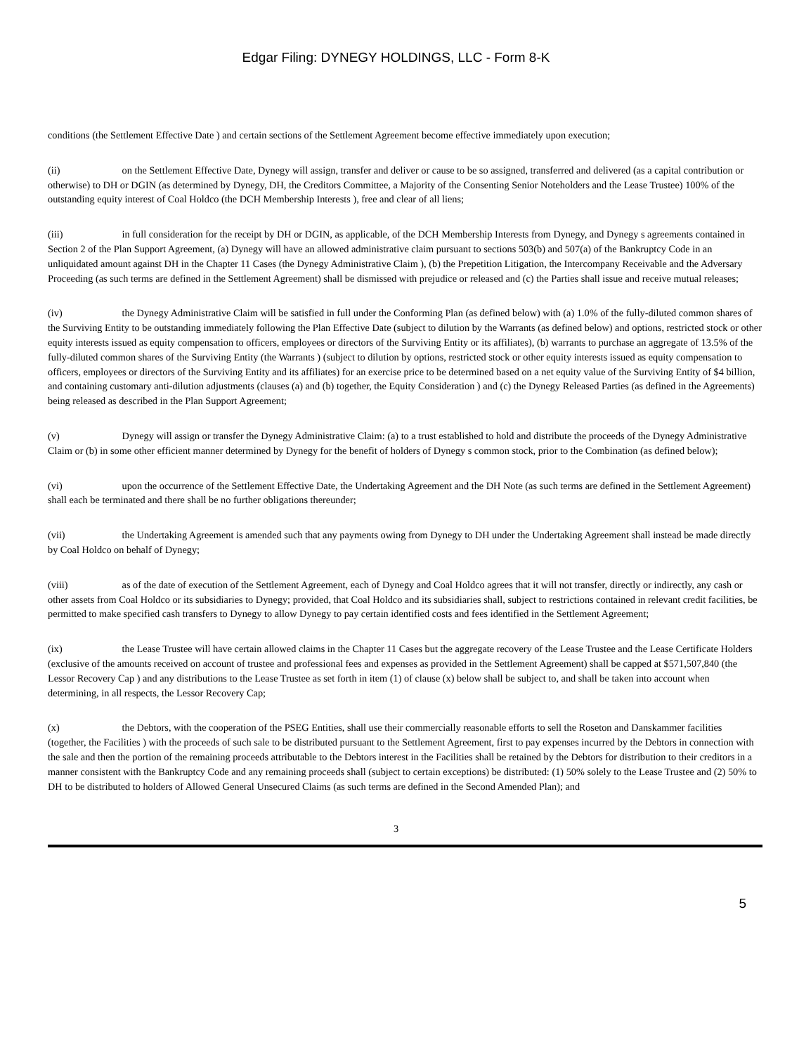Edgar Filing: DYNEGY HOLDINGS, LLC - Form 8-K
conditions (the Settlement Effective Date ) and certain sections of the Settlement Agreement become effective immediately upon execution;
(ii) on the Settlement Effective Date, Dynegy will assign, transfer and deliver or cause to be so assigned, transferred and delivered (as a capital contribution or otherwise) to DH or DGIN (as determined by Dynegy, DH, the Creditors Committee, a Majority of the Consenting Senior Noteholders and the Lease Trustee) 100% of the outstanding equity interest of Coal Holdco (the DCH Membership Interests ), free and clear of all liens;
(iii) in full consideration for the receipt by DH or DGIN, as applicable, of the DCH Membership Interests from Dynegy, and Dynegy s agreements contained in Section 2 of the Plan Support Agreement, (a) Dynegy will have an allowed administrative claim pursuant to sections 503(b) and 507(a) of the Bankruptcy Code in an unliquidated amount against DH in the Chapter 11 Cases (the Dynegy Administrative Claim ), (b) the Prepetition Litigation, the Intercompany Receivable and the Adversary Proceeding (as such terms are defined in the Settlement Agreement) shall be dismissed with prejudice or released and (c) the Parties shall issue and receive mutual releases;
(iv) the Dynegy Administrative Claim will be satisfied in full under the Conforming Plan (as defined below) with (a) 1.0% of the fully-diluted common shares of the Surviving Entity to be outstanding immediately following the Plan Effective Date (subject to dilution by the Warrants (as defined below) and options, restricted stock or other equity interests issued as equity compensation to officers, employees or directors of the Surviving Entity or its affiliates), (b) warrants to purchase an aggregate of 13.5% of the fully-diluted common shares of the Surviving Entity (the Warrants ) (subject to dilution by options, restricted stock or other equity interests issued as equity compensation to officers, employees or directors of the Surviving Entity and its affiliates) for an exercise price to be determined based on a net equity value of the Surviving Entity of $4 billion, and containing customary anti-dilution adjustments (clauses (a) and (b) together, the Equity Consideration ) and (c) the Dynegy Released Parties (as defined in the Agreements) being released as described in the Plan Support Agreement;
(v) Dynegy will assign or transfer the Dynegy Administrative Claim: (a) to a trust established to hold and distribute the proceeds of the Dynegy Administrative Claim or (b) in some other efficient manner determined by Dynegy for the benefit of holders of Dynegy s common stock, prior to the Combination (as defined below);
(vi) upon the occurrence of the Settlement Effective Date, the Undertaking Agreement and the DH Note (as such terms are defined in the Settlement Agreement) shall each be terminated and there shall be no further obligations thereunder;
(vii) the Undertaking Agreement is amended such that any payments owing from Dynegy to DH under the Undertaking Agreement shall instead be made directly by Coal Holdco on behalf of Dynegy;
(viii) as of the date of execution of the Settlement Agreement, each of Dynegy and Coal Holdco agrees that it will not transfer, directly or indirectly, any cash or other assets from Coal Holdco or its subsidiaries to Dynegy; provided, that Coal Holdco and its subsidiaries shall, subject to restrictions contained in relevant credit facilities, be permitted to make specified cash transfers to Dynegy to allow Dynegy to pay certain identified costs and fees identified in the Settlement Agreement;
(ix) the Lease Trustee will have certain allowed claims in the Chapter 11 Cases but the aggregate recovery of the Lease Trustee and the Lease Certificate Holders (exclusive of the amounts received on account of trustee and professional fees and expenses as provided in the Settlement Agreement) shall be capped at $571,507,840 (the Lessor Recovery Cap ) and any distributions to the Lease Trustee as set forth in item (1) of clause (x) below shall be subject to, and shall be taken into account when determining, in all respects, the Lessor Recovery Cap;
(x) the Debtors, with the cooperation of the PSEG Entities, shall use their commercially reasonable efforts to sell the Roseton and Danskammer facilities (together, the Facilities ) with the proceeds of such sale to be distributed pursuant to the Settlement Agreement, first to pay expenses incurred by the Debtors in connection with the sale and then the portion of the remaining proceeds attributable to the Debtors interest in the Facilities shall be retained by the Debtors for distribution to their creditors in a manner consistent with the Bankruptcy Code and any remaining proceeds shall (subject to certain exceptions) be distributed: (1) 50% solely to the Lease Trustee and (2) 50% to DH to be distributed to holders of Allowed General Unsecured Claims (as such terms are defined in the Second Amended Plan); and
3
5